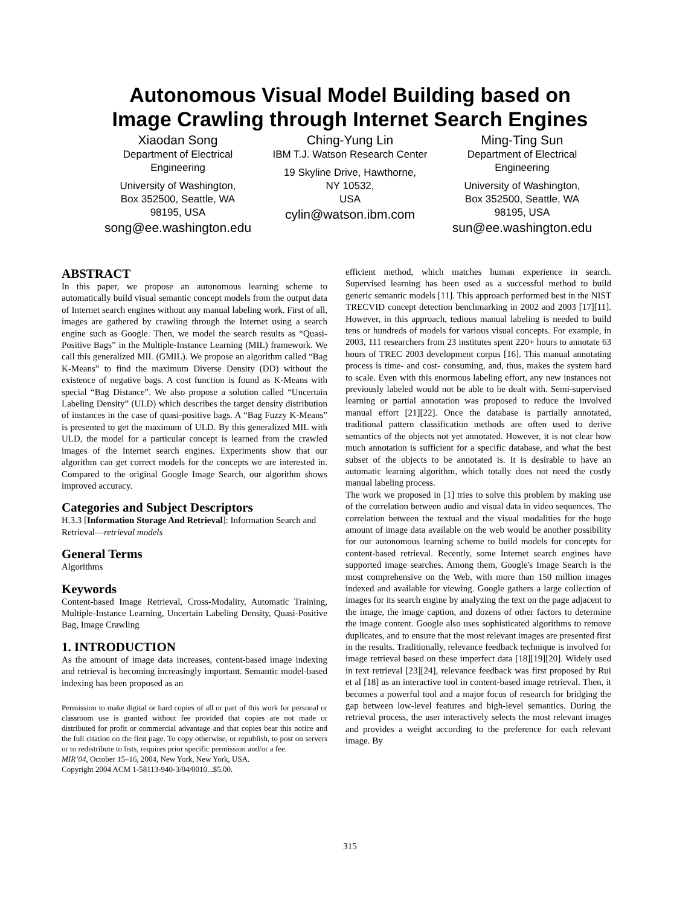Autonomous Visual Model Building based on
Image Crawling through Internet Search Engines
Xiaodan Song
Department of Electrical Engineering
University of Washington,
Box 352500, Seattle, WA
98195, USA
song@ee.washington.edu
Ching-Yung Lin
IBM T.J. Watson Research Center
19 Skyline Drive, Hawthorne,
NY 10532,
USA
cylin@watson.ibm.com
Ming-Ting Sun
Department of Electrical Engineering
University of Washington,
Box 352500, Seattle, WA
98195, USA
sun@ee.washington.edu
ABSTRACT
In this paper, we propose an autonomous learning scheme to automatically build visual semantic concept models from the output data of Internet search engines without any manual labeling work. First of all, images are gathered by crawling through the Internet using a search engine such as Google. Then, we model the search results as “Quasi-Positive Bags” in the Multiple-Instance Learning (MIL) framework. We call this generalized MIL (GMIL). We propose an algorithm called “Bag K-Means” to find the maximum Diverse Density (DD) without the existence of negative bags. A cost function is found as K-Means with special “Bag Distance”. We also propose a solution called “Uncertain Labeling Density” (ULD) which describes the target density distribution of instances in the case of quasi-positive bags. A “Bag Fuzzy K-Means” is presented to get the maximum of ULD. By this generalized MIL with ULD, the model for a particular concept is learned from the crawled images of the Internet search engines. Experiments show that our algorithm can get correct models for the concepts we are interested in. Compared to the original Google Image Search, our algorithm shows improved accuracy.
Categories and Subject Descriptors
H.3.3 [Information Storage And Retrieval]: Information Search and Retrieval—retrieval models
General Terms
Algorithms
Keywords
Content-based Image Retrieval, Cross-Modality, Automatic Training, Multiple-Instance Learning, Uncertain Labeling Density, Quasi-Positive Bag, Image Crawling
1. INTRODUCTION
As the amount of image data increases, content-based image indexing and retrieval is becoming increasingly important. Semantic model-based indexing has been proposed as an
Permission to make digital or hard copies of all or part of this work for personal or classroom use is granted without fee provided that copies are not made or distributed for profit or commercial advantage and that copies bear this notice and the full citation on the first page. To copy otherwise, or republish, to post on servers or to redistribute to lists, requires prior specific permission and/or a fee.
MIR’04, October 15–16, 2004, New York, New York, USA.
Copyright 2004 ACM 1-58113-940-3/04/0010...$5.00.
efficient method, which matches human experience in search. Supervised learning has been used as a successful method to build generic semantic models [11]. This approach performed best in the NIST TRECVID concept detection benchmarking in 2002 and 2003 [17][11]. However, in this approach, tedious manual labeling is needed to build tens or hundreds of models for various visual concepts. For example, in 2003, 111 researchers from 23 institutes spent 220+ hours to annotate 63 hours of TREC 2003 development corpus [16]. This manual annotating process is time- and cost- consuming, and, thus, makes the system hard to scale. Even with this enormous labeling effort, any new instances not previously labeled would not be able to be dealt with. Semi-supervised learning or partial annotation was proposed to reduce the involved manual effort [21][22]. Once the database is partially annotated, traditional pattern classification methods are often used to derive semantics of the objects not yet annotated. However, it is not clear how much annotation is sufficient for a specific database, and what the best subset of the objects to be annotated is. It is desirable to have an automatic learning algorithm, which totally does not need the costly manual labeling process.
The work we proposed in [1] tries to solve this problem by making use of the correlation between audio and visual data in video sequences. The correlation between the textual and the visual modalities for the huge amount of image data available on the web would be another possibility for our autonomous learning scheme to build models for concepts for content-based retrieval. Recently, some Internet search engines have supported image searches. Among them, Google's Image Search is the most comprehensive on the Web, with more than 150 million images indexed and available for viewing. Google gathers a large collection of images for its search engine by analyzing the text on the page adjacent to the image, the image caption, and dozens of other factors to determine the image content. Google also uses sophisticated algorithms to remove duplicates, and to ensure that the most relevant images are presented first in the results. Traditionally, relevance feedback technique is involved for image retrieval based on these imperfect data [18][19][20]. Widely used in text retrieval [23][24], relevance feedback was first proposed by Rui et al [18] as an interactive tool in content-based image retrieval. Then, it becomes a powerful tool and a major focus of research for bridging the gap between low-level features and high-level semantics. During the retrieval process, the user interactively selects the most relevant images and provides a weight according to the preference for each relevant image. By
315